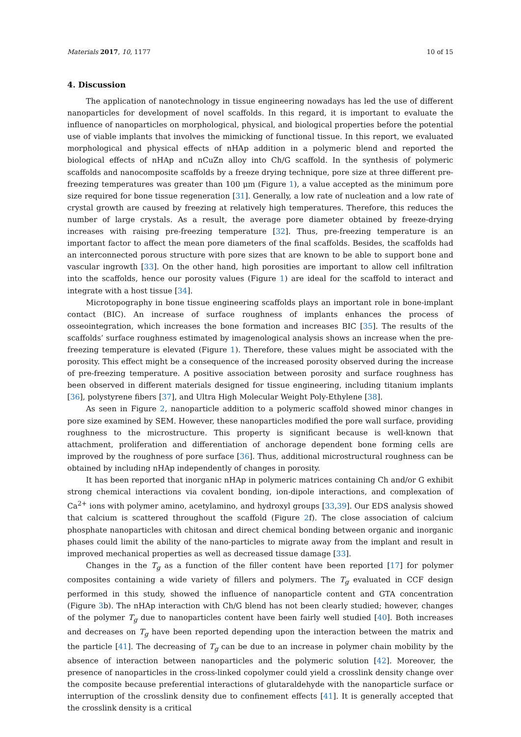Materials 2017, 10, 1177 10 of 15
4. Discussion
The application of nanotechnology in tissue engineering nowadays has led the use of different nanoparticles for development of novel scaffolds. In this regard, it is important to evaluate the influence of nanoparticles on morphological, physical, and biological properties before the potential use of viable implants that involves the mimicking of functional tissue. In this report, we evaluated morphological and physical effects of nHAp addition in a polymeric blend and reported the biological effects of nHAp and nCuZn alloy into Ch/G scaffold. In the synthesis of polymeric scaffolds and nanocomposite scaffolds by a freeze drying technique, pore size at three different pre-freezing temperatures was greater than 100 μm (Figure 1), a value accepted as the minimum pore size required for bone tissue regeneration [31]. Generally, a low rate of nucleation and a low rate of crystal growth are caused by freezing at relatively high temperatures. Therefore, this reduces the number of large crystals. As a result, the average pore diameter obtained by freeze-drying increases with raising pre-freezing temperature [32]. Thus, pre-freezing temperature is an important factor to affect the mean pore diameters of the final scaffolds. Besides, the scaffolds had an interconnected porous structure with pore sizes that are known to be able to support bone and vascular ingrowth [33]. On the other hand, high porosities are important to allow cell infiltration into the scaffolds, hence our porosity values (Figure 1) are ideal for the scaffold to interact and integrate with a host tissue [34].
Microtopography in bone tissue engineering scaffolds plays an important role in bone-implant contact (BIC). An increase of surface roughness of implants enhances the process of osseointegration, which increases the bone formation and increases BIC [35]. The results of the scaffolds’ surface roughness estimated by imagenological analysis shows an increase when the pre-freezing temperature is elevated (Figure 1). Therefore, these values might be associated with the porosity. This effect might be a consequence of the increased porosity observed during the increase of pre-freezing temperature. A positive association between porosity and surface roughness has been observed in different materials designed for tissue engineering, including titanium implants [36], polystyrene fibers [37], and Ultra High Molecular Weight Poly-Ethylene [38].
As seen in Figure 2, nanoparticle addition to a polymeric scaffold showed minor changes in pore size examined by SEM. However, these nanoparticles modified the pore wall surface, providing roughness to the microstructure. This property is significant because is well-known that attachment, proliferation and differentiation of anchorage dependent bone forming cells are improved by the roughness of pore surface [36]. Thus, additional microstructural roughness can be obtained by including nHAp independently of changes in porosity.
It has been reported that inorganic nHAp in polymeric matrices containing Ch and/or G exhibit strong chemical interactions via covalent bonding, ion-dipole interactions, and complexation of Ca<sup>2+</sup> ions with polymer amino, acetylamino, and hydroxyl groups [33,39]. Our EDS analysis showed that calcium is scattered throughout the scaffold (Figure 2f). The close association of calcium phosphate nanoparticles with chitosan and direct chemical bonding between organic and inorganic phases could limit the ability of the nano-particles to migrate away from the implant and result in improved mechanical properties as well as decreased tissue damage [33].
Changes in the T<sub>g</sub> as a function of the filler content have been reported [17] for polymer composites containing a wide variety of fillers and polymers. The T<sub>g</sub> evaluated in CCF design performed in this study, showed the influence of nanoparticle content and GTA concentration (Figure 3b). The nHAp interaction with Ch/G blend has not been clearly studied; however, changes of the polymer T<sub>g</sub> due to nanoparticles content have been fairly well studied [40]. Both increases and decreases on T<sub>g</sub> have been reported depending upon the interaction between the matrix and the particle [41]. The decreasing of T<sub>g</sub> can be due to an increase in polymer chain mobility by the absence of interaction between nanoparticles and the polymeric solution [42]. Moreover, the presence of nanoparticles in the cross-linked copolymer could yield a crosslink density change over the composite because preferential interactions of glutaraldehyde with the nanoparticle surface or interruption of the crosslink density due to confinement effects [41]. It is generally accepted that the crosslink density is a critical